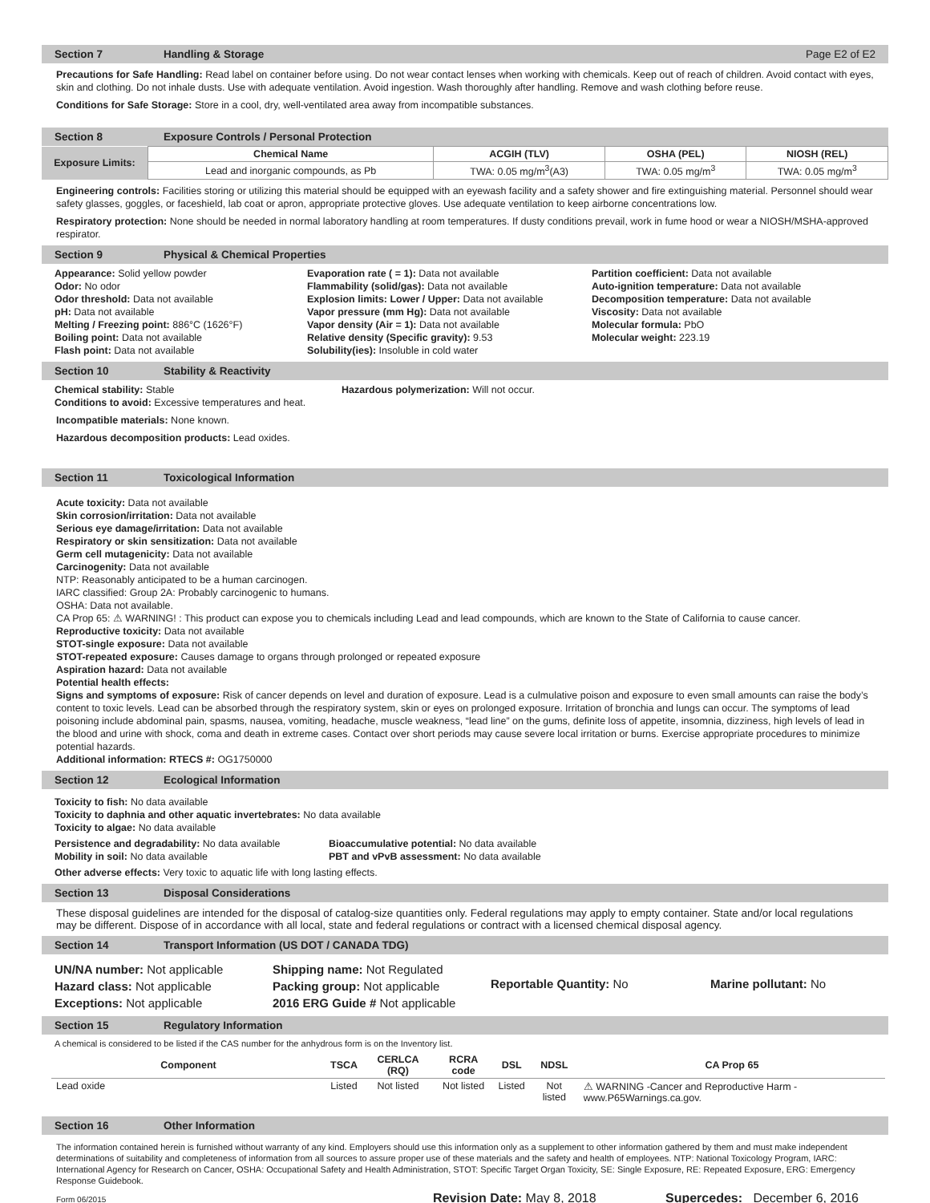Section 7 Handling & Storage Page E2 of E2
Precautions for Safe Handling: Read label on container before using. Do not wear contact lenses when working with chemicals. Keep out of reach of children. Avoid contact with eyes, skin and clothing. Do not inhale dusts. Use with adequate ventilation. Avoid ingestion. Wash thoroughly after handling. Remove and wash clothing before reuse.
Conditions for Safe Storage: Store in a cool, dry, well-ventilated area away from incompatible substances.
Section 8 Exposure Controls / Personal Protection
| Exposure Limits: | Chemical Name | ACGIH (TLV) | OSHA (PEL) | NIOSH (REL) |
| --- | --- | --- | --- | --- |
| | Lead and inorganic compounds, as Pb | TWA: 0.05 mg/m<sup>3</sup>(A3) | TWA: 0.05 mg/m<sup>3</sup> | TWA: 0.05 mg/m<sup>3</sup> |
Engineering controls: Facilities storing or utilizing this material should be equipped with an eyewash facility and a safety shower and fire extinguishing material. Personnel should wear safety glasses, goggles, or faceshield, lab coat or apron, appropriate protective gloves. Use adequate ventilation to keep airborne concentrations low.
Respiratory protection: None should be needed in normal laboratory handling at room temperatures. If dusty conditions prevail, work in fume hood or wear a NIOSH/MSHA-approved respirator.
Section 9 Physical & Chemical Properties
Appearance: Solid yellow powder
Odor: No odor
Odor threshold: Data not available
pH: Data not available
Melting / Freezing point: 886°C (1626°F)
Boiling point: Data not available
Flash point: Data not available
Evaporation rate ( = 1): Data not available
Flammability (solid/gas): Data not available
Explosion limits: Lower / Upper: Data not available
Vapor pressure (mm Hg): Data not available
Vapor density (Air = 1): Data not available
Relative density (Specific gravity): 9.53
Solubility(ies): Insoluble in cold water
Partition coefficient: Data not available
Auto-ignition temperature: Data not available
Decomposition temperature: Data not available
Viscosity: Data not available
Molecular formula: PbO
Molecular weight: 223.19
Section 10 Stability & Reactivity
Chemical stability: Stable
Conditions to avoid: Excessive temperatures and heat.
Hazardous polymerization: Will not occur.
Incompatible materials: None known.
Hazardous decomposition products: Lead oxides.
Section 11 Toxicological Information
Acute toxicity: Data not available
Skin corrosion/irritation: Data not available
Serious eye damage/irritation: Data not available
Respiratory or skin sensitization: Data not available
Germ cell mutagenicity: Data not available
Carcinogenity: Data not available
NTP: Reasonably anticipated to be a human carcinogen.
IARC classified: Group 2A: Probably carcinogenic to humans.
OSHA: Data not available.
CA Prop 65: ⚠ WARNING! : This product can expose you to chemicals including Lead and lead compounds, which are known to the State of California to cause cancer.
Reproductive toxicity: Data not available
STOT-single exposure: Data not available
STOT-repeated exposure: Causes damage to organs through prolonged or repeated exposure
Aspiration hazard: Data not available
Potential health effects:
Signs and symptoms of exposure: Risk of cancer depends on level and duration of exposure. Lead is a culmulative poison and exposure to even small amounts can raise the body’s content to toxic levels. Lead can be absorbed through the respiratory system, skin or eyes on prolonged exposure. Irritation of bronchia and lungs can occur. The symptoms of lead poisoning include abdominal pain, spasms, nausea, vomiting, headache, muscle weakness, “lead line” on the gums, definite loss of appetite, insomnia, dizziness, high levels of lead in the blood and urine with shock, coma and death in extreme cases. Contact over short periods may cause severe local irritation or burns. Exercise appropriate procedures to minimize potential hazards.
Additional information: RTECS #: OG1750000
Section 12 Ecological Information
Toxicity to fish: No data available
Toxicity to daphnia and other aquatic invertebrates: No data available
Toxicity to algae: No data available
Persistence and degradability: No data available
Mobility in soil: No data available
Bioaccumulative potential: No data available
PBT and vPvB assessment: No data available
Other adverse effects: Very toxic to aquatic life with long lasting effects.
Section 13 Disposal Considerations
These disposal guidelines are intended for the disposal of catalog-size quantities only. Federal regulations may apply to empty container. State and/or local regulations may be different. Dispose of in accordance with all local, state and federal regulations or contract with a licensed chemical disposal agency.
Section 14 Transport Information (US DOT / CANADA TDG)
UN/NA number: Not applicable
Hazard class: Not applicable
Exceptions: Not applicable
Shipping name: Not Regulated
Packing group: Not applicable
2016 ERG Guide # Not applicable
Reportable Quantity: No Marine pollutant: No
Section 15 Regulatory Information
A chemical is considered to be listed if the CAS number for the anhydrous form is on the Inventory list.
| Component | TSCA | CERLCA (RQ) | RCRA code | DSL | NDSL | CA Prop 65 |
| --- | --- | --- | --- | --- | --- | --- |
| Lead oxide | Listed | Not listed | Not listed | Listed | Not listed | ⚠ WARNING -Cancer and Reproductive Harm - www.P65Warnings.ca.gov. |
Section 16 Other Information
The information contained herein is furnished without warranty of any kind. Employers should use this information only as a supplement to other information gathered by them and must make independent determinations of suitability and completeness of information from all sources to assure proper use of these materials and the safety and health of employees. NTP: National Toxicology Program, IARC: International Agency for Research on Cancer, OSHA: Occupational Safety and Health Administration, STOT: Specific Target Organ Toxicity, SE: Single Exposure, RE: Repeated Exposure, ERG: Emergency Response Guidebook.
Form 06/2015 Revision Date: May 8, 2018 Supercedes: December 6, 2016